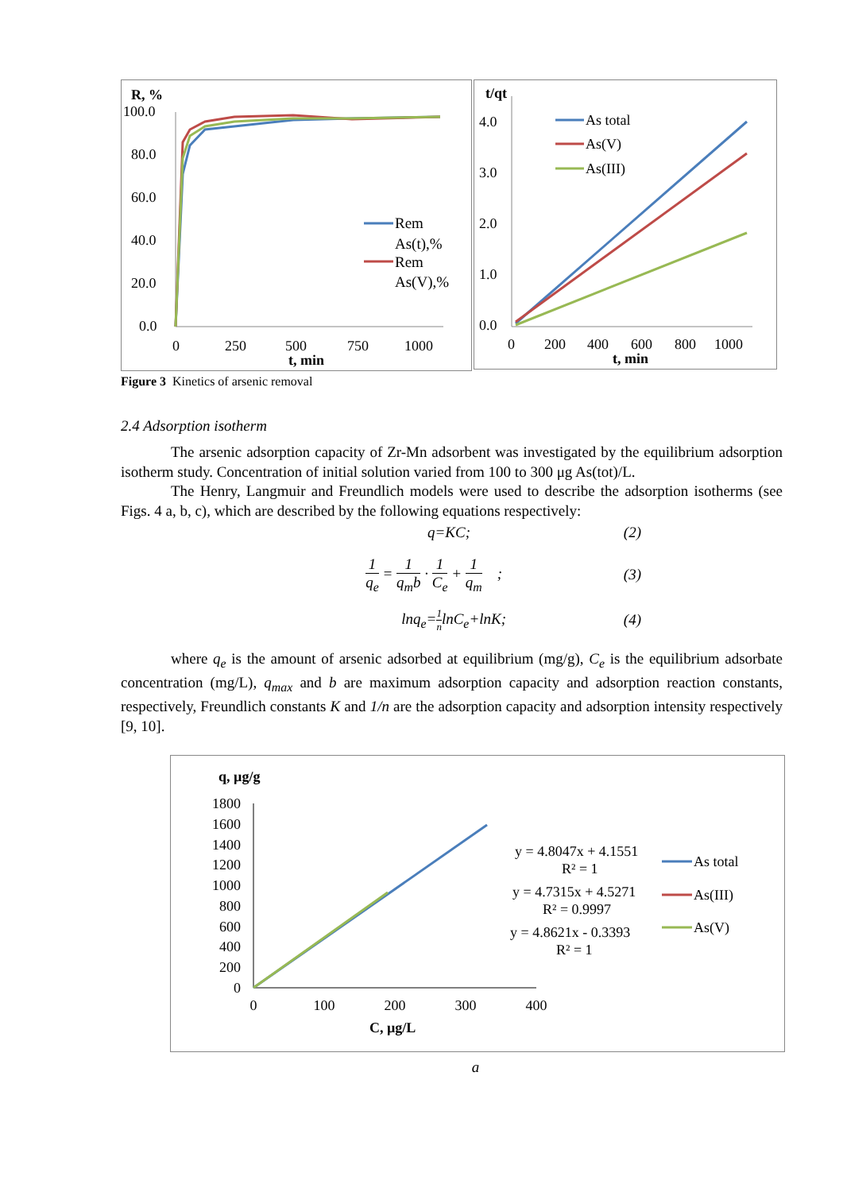R, %
100.0
80.0
60.0
40.0
20.0
0.0
0
250
500
750
1000
t, min
Rem
As(t),%
Rem
As(V),%
t/qt
4.0
3.0
2.0
1.0
0.0
0
200
400
600
800
1000
t, min
As total
As(V)
As(III)
Figure 3 Kinetics of arsenic removal
2.4 Adsorption isotherm
The arsenic adsorption capacity of Zr-Mn adsorbent was investigated by the equilibrium adsorption isotherm study. Concentration of initial solution varied from 100 to 300 μg As(tot)/L.
The Henry, Langmuir and Freundlich models were used to describe the adsorption isotherms (see Figs. 4 a, b, c), which are described by the following equations respectively:
q=KC; (2)
1 q<sub>e</sub> = 1 q<sub>m</sub>b · 1 C<sub>e</sub> + 1 q<sub>m</sub> ; (3)
lnq<sub>e</sub>=1 nlnC<sub>e</sub>+lnK; (4)
where q<sub>e</sub> is the amount of arsenic adsorbed at equilibrium (mg/g), C<sub>e</sub> is the equilibrium adsorbate concentration (mg/L), q<sub>max</sub> and b are maximum adsorption capacity and adsorption reaction constants, respectively, Freundlich constants K and 1/n are the adsorption capacity and adsorption intensity respectively [9, 10].
q, µg/g
1800
1600
1400
1200
1000
800
600
400
200
0
0
100
200
300
400
C, µg/L
y = 4.8047x + 4.1551
R² = 1
y = 4.7315x + 4.5271
R² = 0.9997
y = 4.8621x - 0.3393
R² = 1
As total
As(III)
As(V)
a